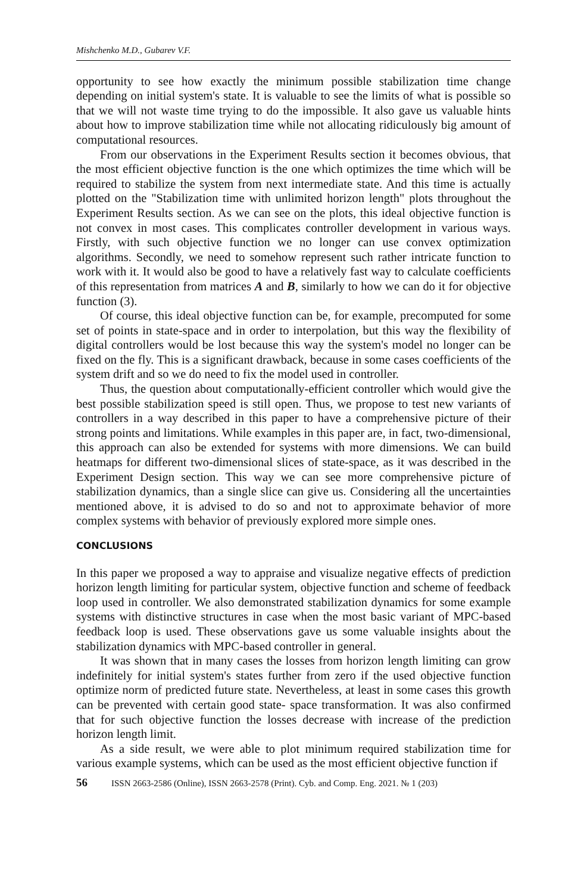Mishchenko M.D., Gubarev V.F.
opportunity to see how exactly the minimum possible stabilization time change depending on initial system's state. It is valuable to see the limits of what is possible so that we will not waste time trying to do the impossible. It also gave us valuable hints about how to improve stabilization time while not allocating ridiculously big amount of computational resources.
From our observations in the Experiment Results section it becomes obvious, that the most efficient objective function is the one which optimizes the time which will be required to stabilize the system from next intermediate state. And this time is actually plotted on the "Stabilization time with unlimited horizon length" plots throughout the Experiment Results section. As we can see on the plots, this ideal objective function is not convex in most cases. This complicates controller development in various ways. Firstly, with such objective function we no longer can use convex optimization algorithms. Secondly, we need to somehow represent such rather intricate function to work with it. It would also be good to have a relatively fast way to calculate coefficients of this representation from matrices A and B, similarly to how we can do it for objective function (3).
Of course, this ideal objective function can be, for example, precomputed for some set of points in state-space and in order to interpolation, but this way the flexibility of digital controllers would be lost because this way the system's model no longer can be fixed on the fly. This is a significant drawback, because in some cases coefficients of the system drift and so we do need to fix the model used in controller.
Thus, the question about computationally-efficient controller which would give the best possible stabilization speed is still open. Thus, we propose to test new variants of controllers in a way described in this paper to have a comprehensive picture of their strong points and limitations. While examples in this paper are, in fact, two-dimensional, this approach can also be extended for systems with more dimensions. We can build heatmaps for different two-dimensional slices of state-space, as it was described in the Experiment Design section. This way we can see more comprehensive picture of stabilization dynamics, than a single slice can give us. Considering all the uncertainties mentioned above, it is advised to do so and not to approximate behavior of more complex systems with behavior of previously explored more simple ones.
CONCLUSIONS
In this paper we proposed a way to appraise and visualize negative effects of prediction horizon length limiting for particular system, objective function and scheme of feedback loop used in controller. We also demonstrated stabilization dynamics for some example systems with distinctive structures in case when the most basic variant of MPC-based feedback loop is used. These observations gave us some valuable insights about the stabilization dynamics with MPC-based controller in general.
It was shown that in many cases the losses from horizon length limiting can grow indefinitely for initial system's states further from zero if the used objective function optimize norm of predicted future state. Nevertheless, at least in some cases this growth can be prevented with certain good state- space transformation. It was also confirmed that for such objective function the losses decrease with increase of the prediction horizon length limit.
As a side result, we were able to plot minimum required stabilization time for various example systems, which can be used as the most efficient objective function if
56 ISSN 2663-2586 (Online), ISSN 2663-2578 (Print). Cyb. and Comp. Eng. 2021. № 1 (203)